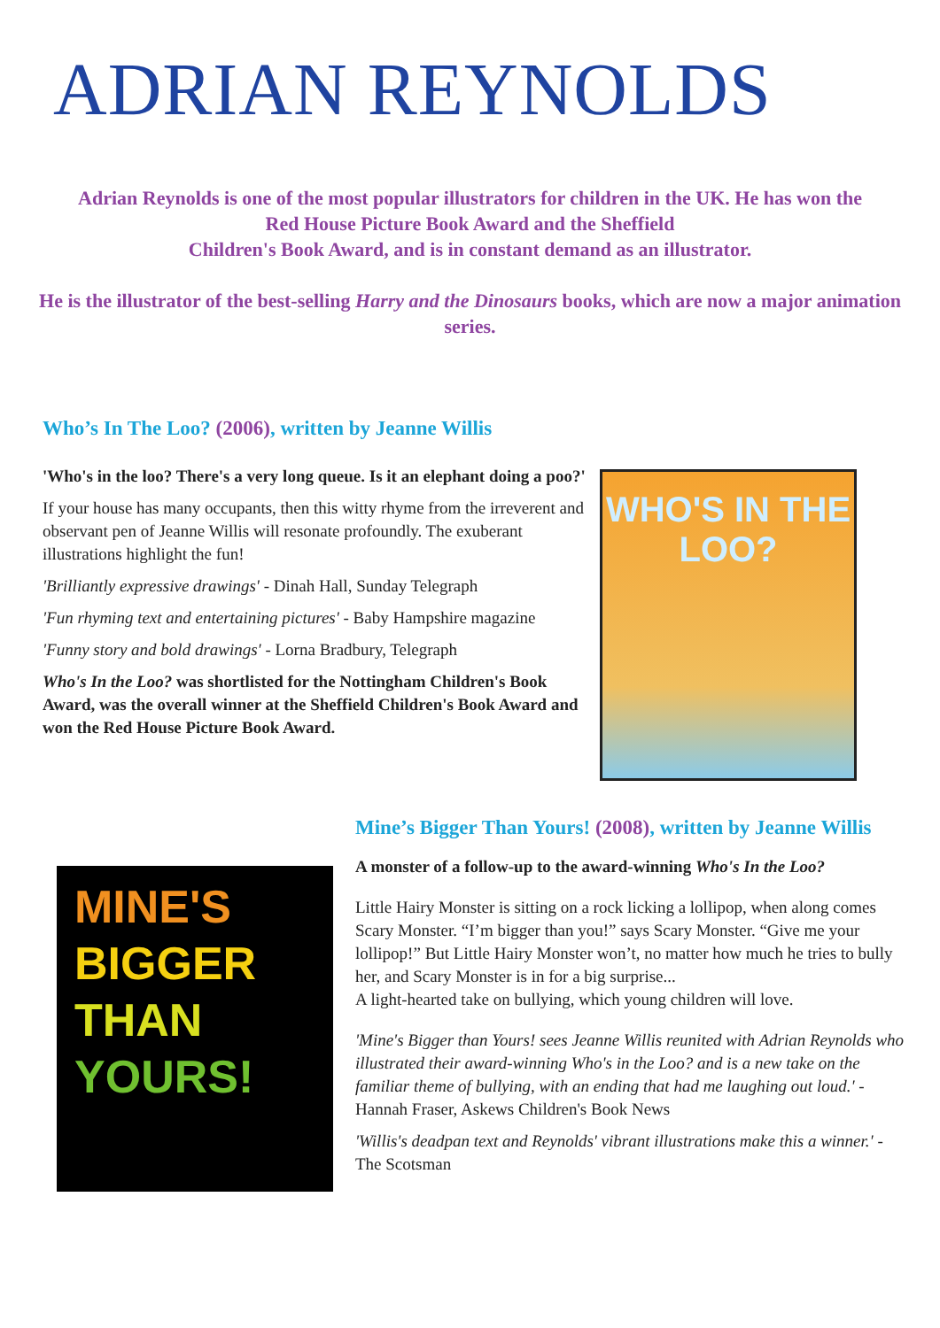ADRIAN REYNOLDS
Adrian Reynolds is one of the most popular illustrators for children in the UK. He has won the
Red House Picture Book Award and the Sheffield
Children's Book Award, and is in constant demand as an illustrator.
He is the illustrator of the best-selling Harry and the Dinosaurs books, which are now a major animation series.
Who’s In The Loo? (2006), written by Jeanne Willis
'Who's in the loo? There's a very long queue. Is it an elephant doing a poo?'
If your house has many occupants, then this witty rhyme from the irreverent and observant pen of Jeanne Willis will resonate profoundly. The exuberant illustrations highlight the fun!
'Brilliantly expressive drawings' - Dinah Hall, Sunday Telegraph
'Fun rhyming text and entertaining pictures' - Baby Hampshire magazine
'Funny story and bold drawings' - Lorna Bradbury, Telegraph
Who's In the Loo? was shortlisted for the Nottingham Children's Book Award, was the overall winner at the Sheffield Children's Book Award and won the Red House Picture Book Award.
WHO'S IN THE LOO?
MINE'S
BIGGER
THAN
YOURS!
Mine’s Bigger Than Yours! (2008), written by Jeanne Willis
A monster of a follow-up to the award-winning Who's In the Loo?
Little Hairy Monster is sitting on a rock licking a lollipop, when along comes Scary Monster. “I’m bigger than you!” says Scary Monster. “Give me your lollipop!” But Little Hairy Monster won’t, no matter how much he tries to bully her, and Scary Monster is in for a big surprise...
A light-hearted take on bullying, which young children will love.
'Mine's Bigger than Yours! sees Jeanne Willis reunited with Adrian Reynolds who illustrated their award-winning Who's in the Loo? and is a new take on the familiar theme of bullying, with an ending that had me laughing out loud.' - Hannah Fraser, Askews Children's Book News
'Willis's deadpan text and Reynolds' vibrant illustrations make this a winner.' - The Scotsman